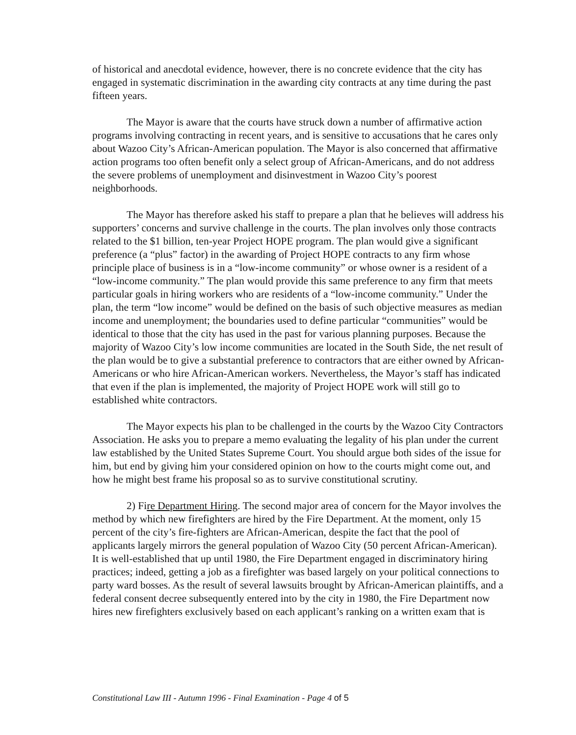of historical and anecdotal evidence, however, there is no concrete evidence that the city has engaged in systematic discrimination in the awarding city contracts at any time during the past fifteen years.
The Mayor is aware that the courts have struck down a number of affirmative action programs involving contracting in recent years, and is sensitive to accusations that he cares only about Wazoo City’s African-American population. The Mayor is also concerned that affirmative action programs too often benefit only a select group of African-Americans, and do not address the severe problems of unemployment and disinvestment in Wazoo City’s poorest neighborhoods.
The Mayor has therefore asked his staff to prepare a plan that he believes will address his supporters’ concerns and survive challenge in the courts. The plan involves only those contracts related to the $1 billion, ten-year Project HOPE program. The plan would give a significant preference (a “plus” factor) in the awarding of Project HOPE contracts to any firm whose principle place of business is in a “low-income community” or whose owner is a resident of a “low-income community.” The plan would provide this same preference to any firm that meets particular goals in hiring workers who are residents of a “low-income community.” Under the plan, the term “low income” would be defined on the basis of such objective measures as median income and unemployment; the boundaries used to define particular “communities” would be identical to those that the city has used in the past for various planning purposes. Because the majority of Wazoo City’s low income communities are located in the South Side, the net result of the plan would be to give a substantial preference to contractors that are either owned by African-Americans or who hire African-American workers. Nevertheless, the Mayor’s staff has indicated that even if the plan is implemented, the majority of Project HOPE work will still go to established white contractors.
The Mayor expects his plan to be challenged in the courts by the Wazoo City Contractors Association. He asks you to prepare a memo evaluating the legality of his plan under the current law established by the United States Supreme Court. You should argue both sides of the issue for him, but end by giving him your considered opinion on how to the courts might come out, and how he might best frame his proposal so as to survive constitutional scrutiny.
2) Fire Department Hiring. The second major area of concern for the Mayor involves the method by which new firefighters are hired by the Fire Department. At the moment, only 15 percent of the city’s fire-fighters are African-American, despite the fact that the pool of applicants largely mirrors the general population of Wazoo City (50 percent African-American). It is well-established that up until 1980, the Fire Department engaged in discriminatory hiring practices; indeed, getting a job as a firefighter was based largely on your political connections to party ward bosses. As the result of several lawsuits brought by African-American plaintiffs, and a federal consent decree subsequently entered into by the city in 1980, the Fire Department now hires new firefighters exclusively based on each applicant’s ranking on a written exam that is
Constitutional Law III - Autumn 1996 - Final Examination - Page 4 of 5